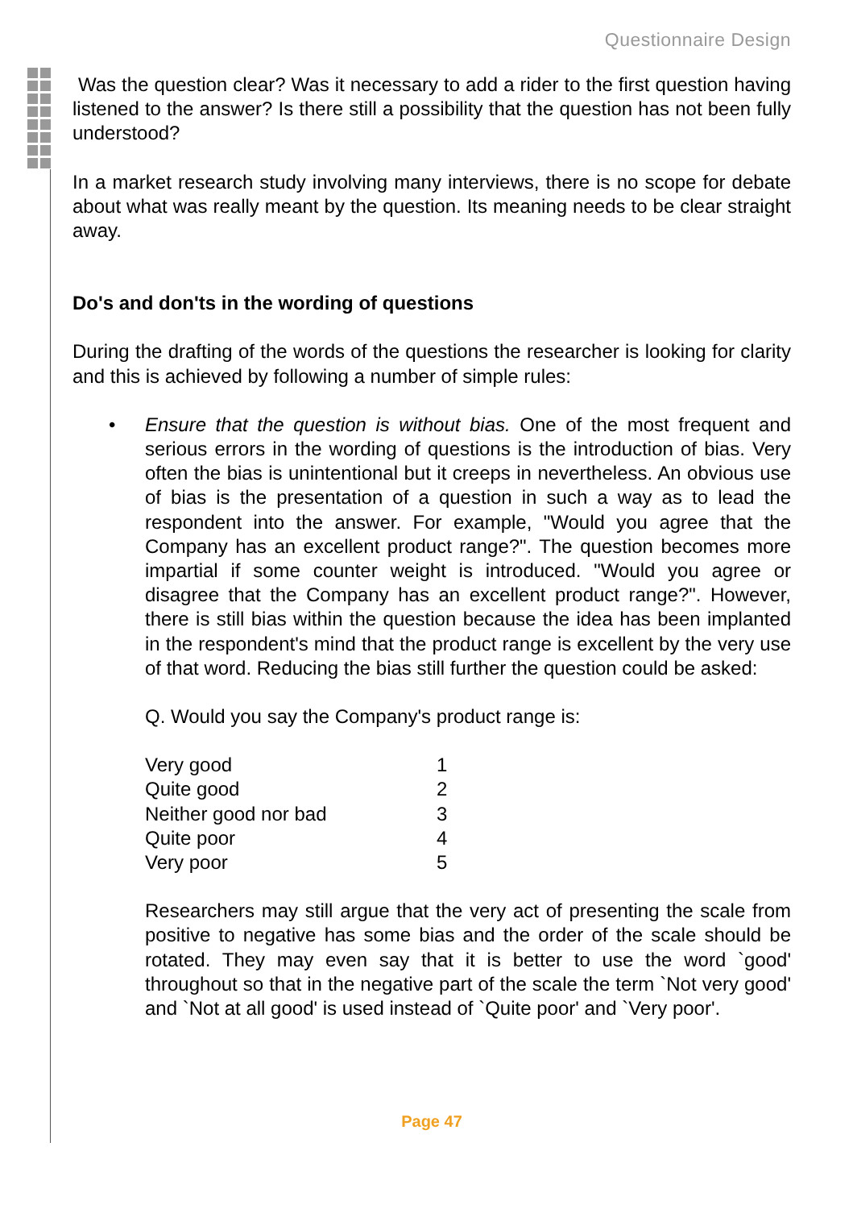Questionnaire Design
Was the question clear? Was it necessary to add a rider to the first question having listened to the answer? Is there still a possibility that the question has not been fully understood?
In a market research study involving many interviews, there is no scope for debate about what was really meant by the question. Its meaning needs to be clear straight away.
Do's and don'ts in the wording of questions
During the drafting of the words of the questions the researcher is looking for clarity and this is achieved by following a number of simple rules:
• Ensure that the question is without bias. One of the most frequent and serious errors in the wording of questions is the introduction of bias. Very often the bias is unintentional but it creeps in nevertheless. An obvious use of bias is the presentation of a question in such a way as to lead the respondent into the answer. For example, "Would you agree that the Company has an excellent product range?". The question becomes more impartial if some counter weight is introduced. "Would you agree or disagree that the Company has an excellent product range?". However, there is still bias within the question because the idea has been implanted in the respondent's mind that the product range is excellent by the very use of that word. Reducing the bias still further the question could be asked:
Q. Would you say the Company's product range is:
| Very good | 1 |
| Quite good | 2 |
| Neither good nor bad | 3 |
| Quite poor | 4 |
| Very poor | 5 |
Researchers may still argue that the very act of presenting the scale from positive to negative has some bias and the order of the scale should be rotated. They may even say that it is better to use the word `good' throughout so that in the negative part of the scale the term `Not very good' and `Not at all good' is used instead of `Quite poor' and `Very poor'.
Page 47